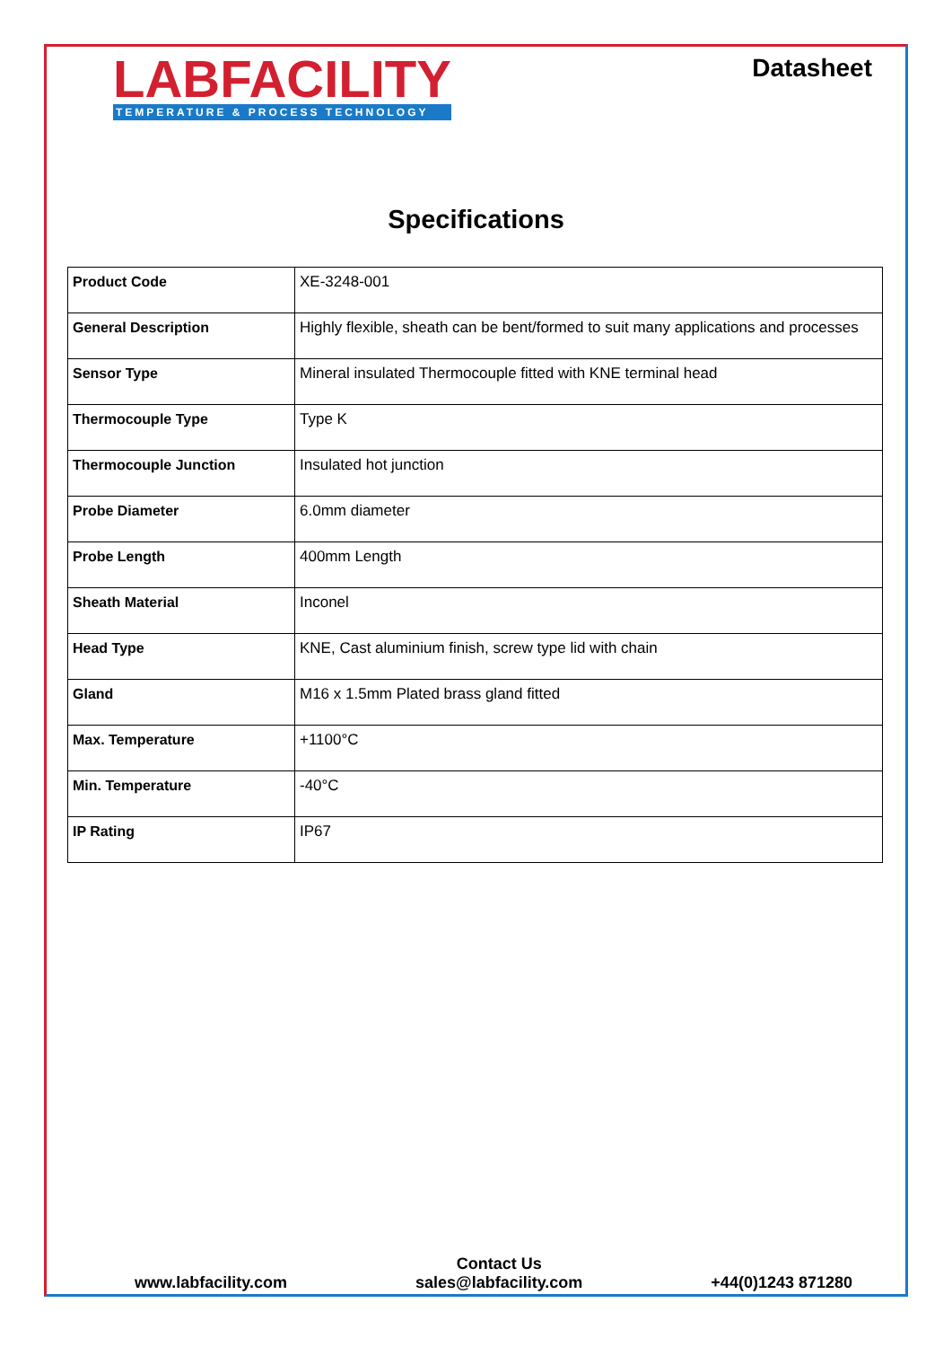LABFACILITY
TEMPERATURE & PROCESS TECHNOLOGY
Datasheet
Specifications
| Product Code | XE-3248-001 |
| General Description | Highly flexible, sheath can be bent/formed to suit many applications and processes |
| Sensor Type | Mineral insulated Thermocouple fitted with KNE terminal head |
| Thermocouple Type | Type K |
| Thermocouple Junction | Insulated hot junction |
| Probe Diameter | 6.0mm diameter |
| Probe Length | 400mm Length |
| Sheath Material | Inconel |
| Head Type | KNE, Cast aluminium finish, screw type lid with chain |
| Gland | M16 x 1.5mm Plated brass gland fitted |
| Max. Temperature | +1100°C |
| Min. Temperature | -40°C |
| IP Rating | IP67 |
www.labfacility.com
Contact Us
sales@labfacility.com
+44(0)1243 871280